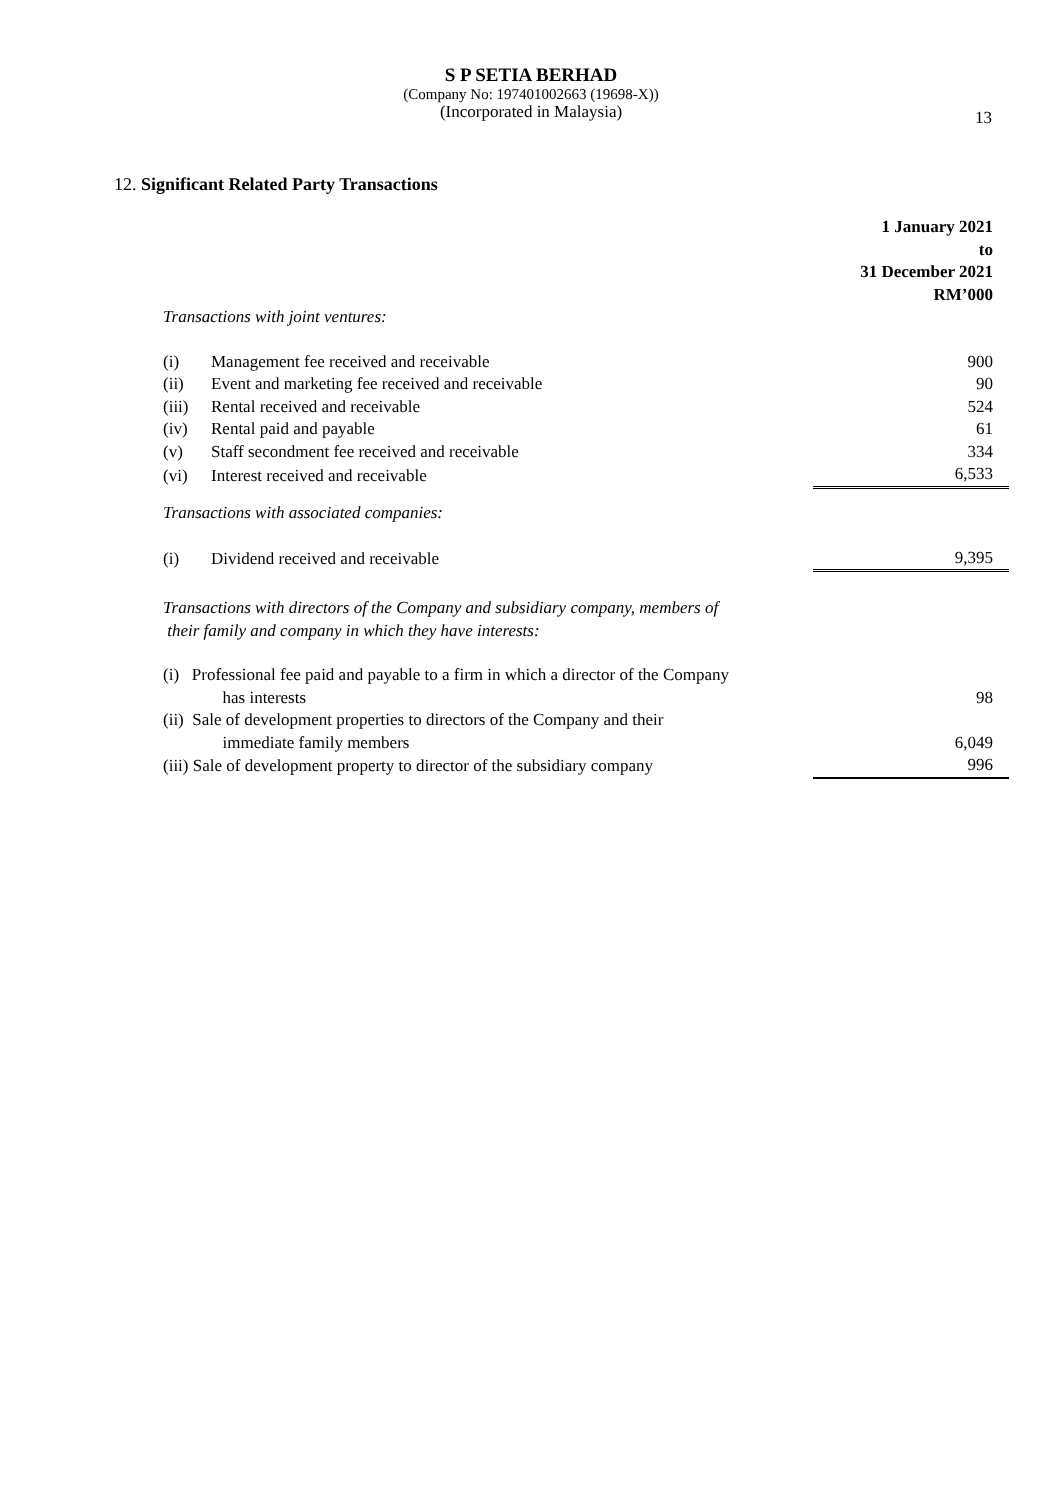S P SETIA BERHAD
(Company No: 197401002663 (19698-X))
(Incorporated in Malaysia)
13
12. Significant Related Party Transactions
| | | 1 January 2021 to 31 December 2021 RM’000 |
| Transactions with joint ventures: | | |
| (i) | Management fee received and receivable | 900 |
| (ii) | Event and marketing fee received and receivable | 90 |
| (iii) | Rental received and receivable | 524 |
| (iv) | Rental paid and payable | 61 |
| (v) | Staff secondment fee received and receivable | 334 |
| (vi) | Interest received and receivable | 6,533 |
| Transactions with associated companies: | | |
| (i) | Dividend received and receivable | 9,395 |
| Transactions with directors of the Company and subsidiary company, members of their family and company in which they have interests: | | |
| (i) Professional fee paid and payable to a firm in which a director of the Company has interests | | 98 |
| (ii) Sale of development properties to directors of the Company and their immediate family members | | 6,049 |
| (iii) Sale of development property to director of the subsidiary company | | 996 |